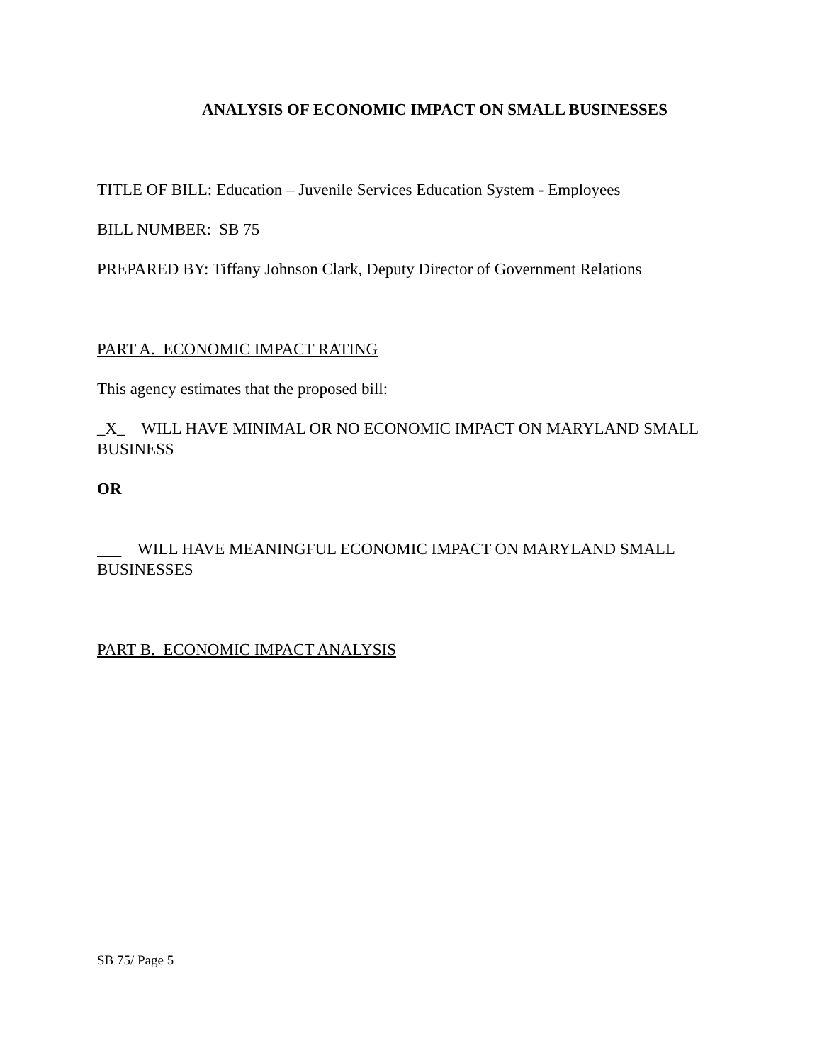ANALYSIS OF ECONOMIC IMPACT ON SMALL BUSINESSES
TITLE OF BILL: Education – Juvenile Services Education System - Employees
BILL NUMBER: SB 75
PREPARED BY: Tiffany Johnson Clark, Deputy Director of Government Relations
PART A. ECONOMIC IMPACT RATING
This agency estimates that the proposed bill:
_X_ WILL HAVE MINIMAL OR NO ECONOMIC IMPACT ON MARYLAND SMALL BUSINESS
OR
WILL HAVE MEANINGFUL ECONOMIC IMPACT ON MARYLAND SMALL BUSINESSES
PART B. ECONOMIC IMPACT ANALYSIS
SB 75/ Page 5